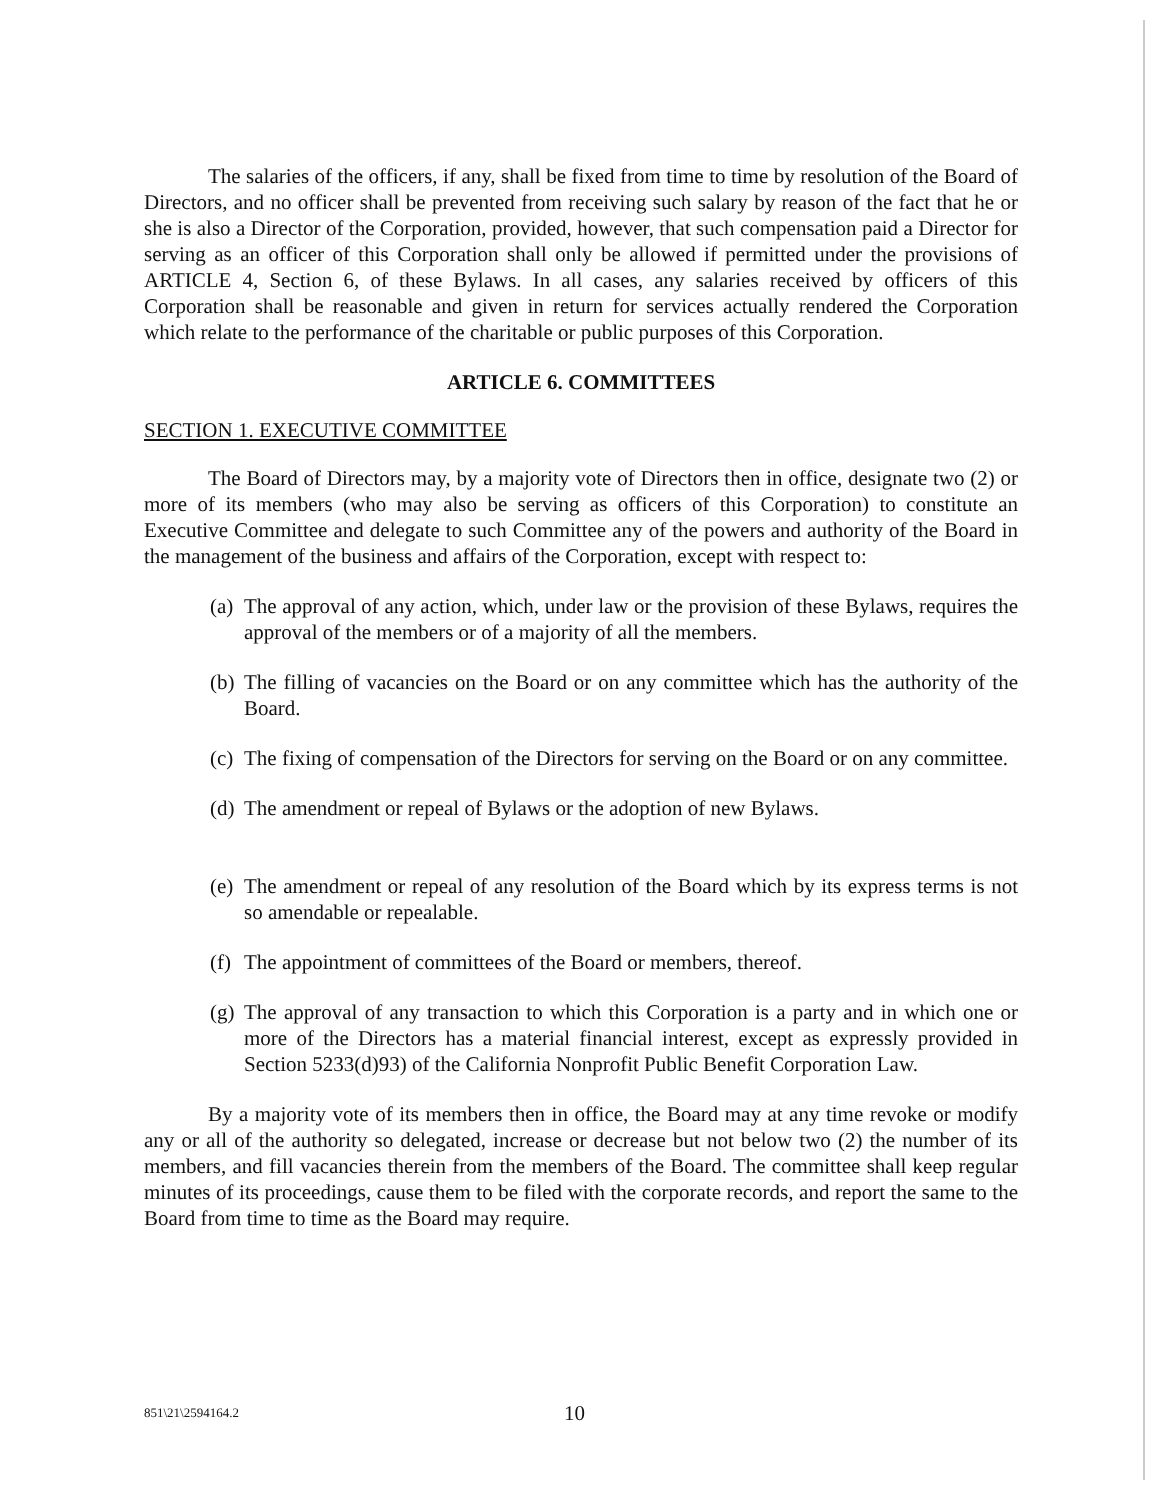The salaries of the officers, if any, shall be fixed from time to time by resolution of the Board of Directors, and no officer shall be prevented from receiving such salary by reason of the fact that he or she is also a Director of the Corporation, provided, however, that such compensation paid a Director for serving as an officer of this Corporation shall only be allowed if permitted under the provisions of ARTICLE 4, Section 6, of these Bylaws. In all cases, any salaries received by officers of this Corporation shall be reasonable and given in return for services actually rendered the Corporation which relate to the performance of the charitable or public purposes of this Corporation.
ARTICLE 6. COMMITTEES
SECTION 1. EXECUTIVE COMMITTEE
The Board of Directors may, by a majority vote of Directors then in office, designate two (2) or more of its members (who may also be serving as officers of this Corporation) to constitute an Executive Committee and delegate to such Committee any of the powers and authority of the Board in the management of the business and affairs of the Corporation, except with respect to:
(a) The approval of any action, which, under law or the provision of these Bylaws, requires the approval of the members or of a majority of all the members.
(b) The filling of vacancies on the Board or on any committee which has the authority of the Board.
(c) The fixing of compensation of the Directors for serving on the Board or on any committee.
(d) The amendment or repeal of Bylaws or the adoption of new Bylaws.
(e) The amendment or repeal of any resolution of the Board which by its express terms is not so amendable or repealable.
(f) The appointment of committees of the Board or members, thereof.
(g) The approval of any transaction to which this Corporation is a party and in which one or more of the Directors has a material financial interest, except as expressly provided in Section 5233(d)93) of the California Nonprofit Public Benefit Corporation Law.
By a majority vote of its members then in office, the Board may at any time revoke or modify any or all of the authority so delegated, increase or decrease but not below two (2) the number of its members, and fill vacancies therein from the members of the Board. The committee shall keep regular minutes of its proceedings, cause them to be filed with the corporate records, and report the same to the Board from time to time as the Board may require.
851\21\2594164.2 10